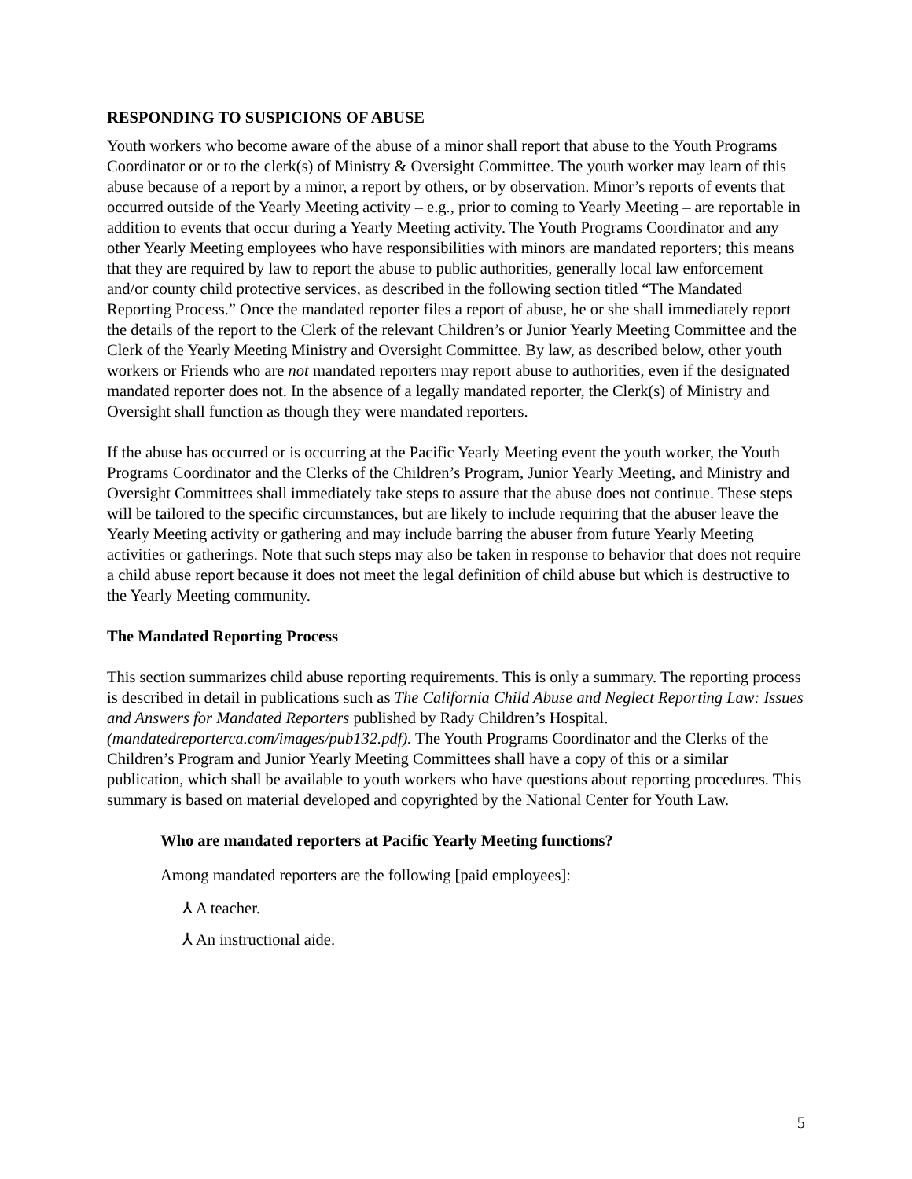RESPONDING TO SUSPICIONS OF ABUSE
Youth workers who become aware of the abuse of a minor shall report that abuse to the Youth Programs Coordinator or or to the clerk(s) of Ministry & Oversight Committee. The youth worker may learn of this abuse because of a report by a minor, a report by others, or by observation. Minor’s reports of events that occurred outside of the Yearly Meeting activity – e.g., prior to coming to Yearly Meeting – are reportable in addition to events that occur during a Yearly Meeting activity. The Youth Programs Coordinator and any other Yearly Meeting employees who have responsibilities with minors are mandated reporters; this means that they are required by law to report the abuse to public authorities, generally local law enforcement and/or county child protective services, as described in the following section titled “The Mandated Reporting Process.” Once the mandated reporter files a report of abuse, he or she shall immediately report the details of the report to the Clerk of the relevant Children’s or Junior Yearly Meeting Committee and the Clerk of the Yearly Meeting Ministry and Oversight Committee. By law, as described below, other youth workers or Friends who are not mandated reporters may report abuse to authorities, even if the designated mandated reporter does not. In the absence of a legally mandated reporter, the Clerk(s) of Ministry and Oversight shall function as though they were mandated reporters.
If the abuse has occurred or is occurring at the Pacific Yearly Meeting event the youth worker, the Youth Programs Coordinator and the Clerks of the Children’s Program, Junior Yearly Meeting, and Ministry and Oversight Committees shall immediately take steps to assure that the abuse does not continue. These steps will be tailored to the specific circumstances, but are likely to include requiring that the abuser leave the Yearly Meeting activity or gathering and may include barring the abuser from future Yearly Meeting activities or gatherings. Note that such steps may also be taken in response to behavior that does not require a child abuse report because it does not meet the legal definition of child abuse but which is destructive to the Yearly Meeting community.
The Mandated Reporting Process
This section summarizes child abuse reporting requirements. This is only a summary. The reporting process is described in detail in publications such as The California Child Abuse and Neglect Reporting Law: Issues and Answers for Mandated Reporters published by Rady Children’s Hospital. (mandatedreporterca.com/images/pub132.pdf). The Youth Programs Coordinator and the Clerks of the Children’s Program and Junior Yearly Meeting Committees shall have a copy of this or a similar publication, which shall be available to youth workers who have questions about reporting procedures. This summary is based on material developed and copyrighted by the National Center for Youth Law.
Who are mandated reporters at Pacific Yearly Meeting functions?
Among mandated reporters are the following [paid employees]:
⅄ A teacher.
⅄ An instructional aide.
5